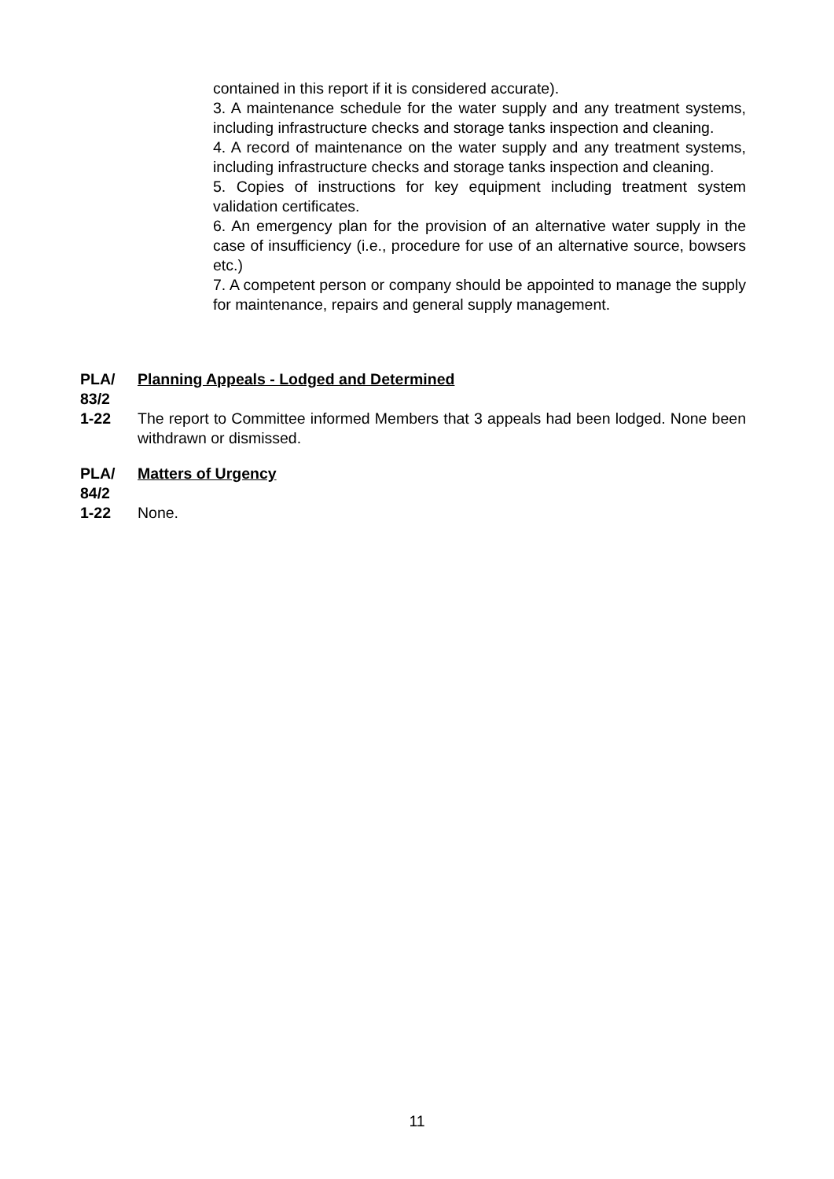contained in this report if it is considered accurate).
3. A maintenance schedule for the water supply and any treatment systems, including infrastructure checks and storage tanks inspection and cleaning.
4. A record of maintenance on the water supply and any treatment systems, including infrastructure checks and storage tanks inspection and cleaning.
5. Copies of instructions for key equipment including treatment system validation certificates.
6. An emergency plan for the provision of an alternative water supply in the case of insufficiency (i.e., procedure for use of an alternative source, bowsers etc.)
7. A competent person or company should be appointed to manage the supply for maintenance, repairs and general supply management.
PLA/
83/2
1-22
Planning Appeals - Lodged and Determined
The report to Committee informed Members that 3 appeals had been lodged. None been withdrawn or dismissed.
PLA/
84/2
1-22
Matters of Urgency
None.
11